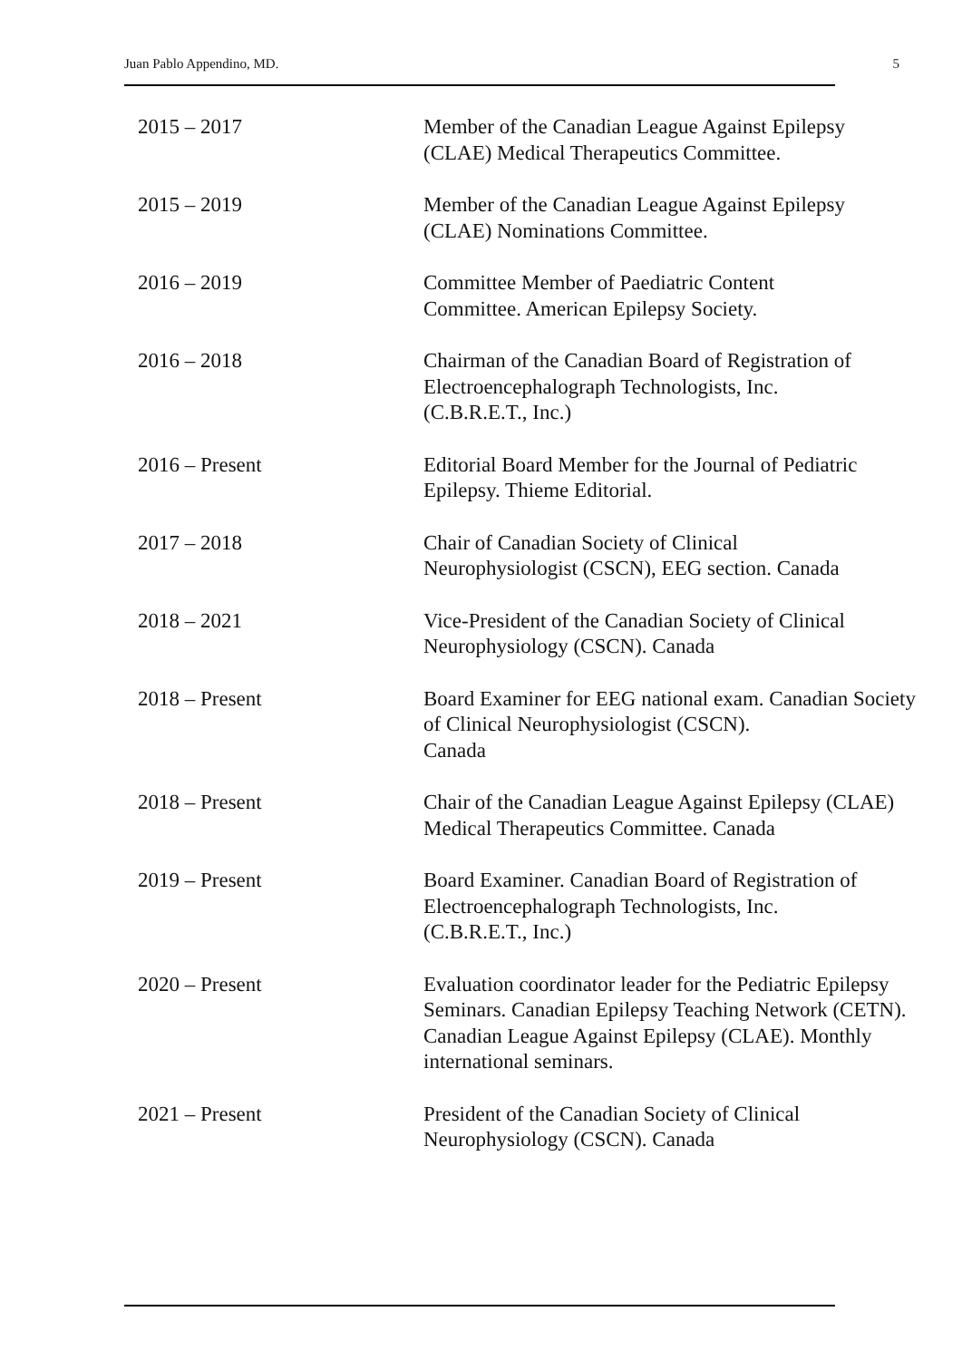Juan Pablo Appendino, MD. 5
2015 – 2017 Member of the Canadian League Against Epilepsy (CLAE) Medical Therapeutics Committee.
2015 – 2019 Member of the Canadian League Against Epilepsy (CLAE) Nominations Committee.
2016 – 2019 Committee Member of Paediatric Content
Committee. American Epilepsy Society.
2016 – 2018 Chairman of the Canadian Board of Registration of Electroencephalograph Technologists, Inc.
(C.B.R.E.T., Inc.)
2016 – Present Editorial Board Member for the Journal of Pediatric Epilepsy. Thieme Editorial.
2017 – 2018 Chair of Canadian Society of Clinical
Neurophysiologist (CSCN), EEG section. Canada
2018 – 2021 Vice-President of the Canadian Society of Clinical Neurophysiology (CSCN). Canada
2018 – Present Board Examiner for EEG national exam. Canadian Society of Clinical Neurophysiologist (CSCN).
Canada
2018 – Present Chair of the Canadian League Against Epilepsy (CLAE) Medical Therapeutics Committee. Canada
2019 – Present Board Examiner. Canadian Board of Registration of Electroencephalograph Technologists, Inc.
(C.B.R.E.T., Inc.)
2020 – Present Evaluation coordinator leader for the Pediatric Epilepsy Seminars. Canadian Epilepsy Teaching Network (CETN). Canadian League Against Epilepsy (CLAE). Monthly international seminars.
2021 – Present President of the Canadian Society of Clinical Neurophysiology (CSCN). Canada